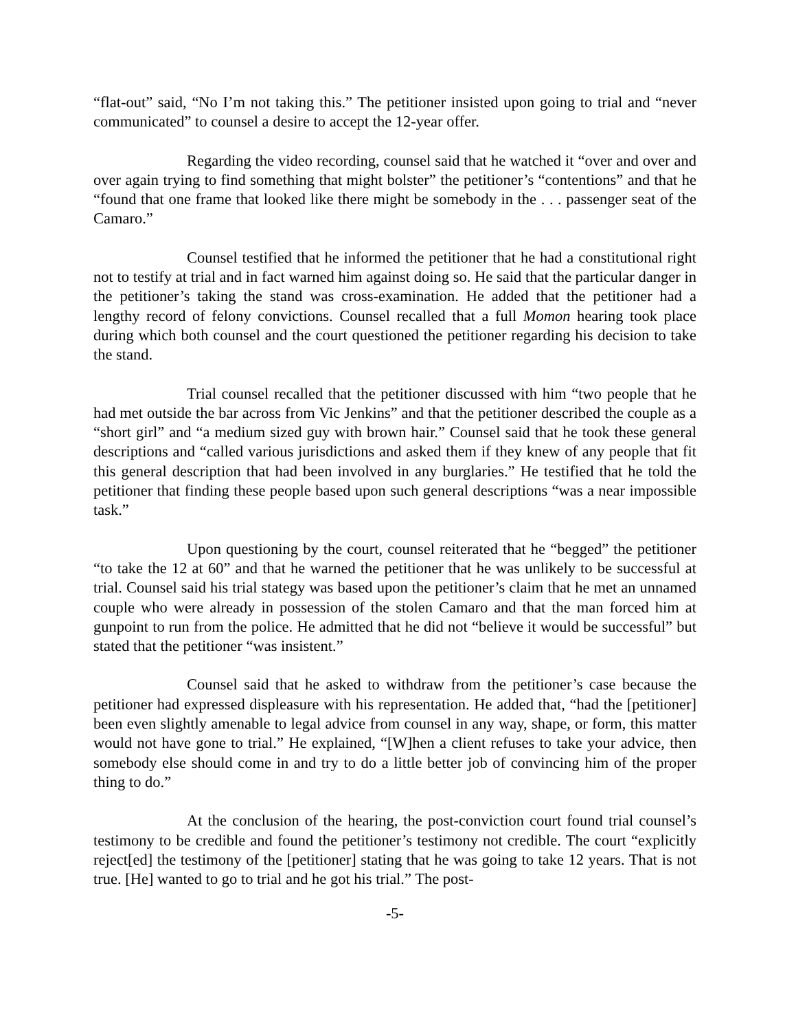“flat-out” said, “No I’m not taking this.” The petitioner insisted upon going to trial and “never communicated” to counsel a desire to accept the 12-year offer.
Regarding the video recording, counsel said that he watched it “over and over and over again trying to find something that might bolster” the petitioner’s “contentions” and that he “found that one frame that looked like there might be somebody in the . . . passenger seat of the Camaro.”
Counsel testified that he informed the petitioner that he had a constitutional right not to testify at trial and in fact warned him against doing so. He said that the particular danger in the petitioner’s taking the stand was cross-examination. He added that the petitioner had a lengthy record of felony convictions. Counsel recalled that a full Momon hearing took place during which both counsel and the court questioned the petitioner regarding his decision to take the stand.
Trial counsel recalled that the petitioner discussed with him “two people that he had met outside the bar across from Vic Jenkins” and that the petitioner described the couple as a “short girl” and “a medium sized guy with brown hair.” Counsel said that he took these general descriptions and “called various jurisdictions and asked them if they knew of any people that fit this general description that had been involved in any burglaries.” He testified that he told the petitioner that finding these people based upon such general descriptions “was a near impossible task.”
Upon questioning by the court, counsel reiterated that he “begged” the petitioner “to take the 12 at 60” and that he warned the petitioner that he was unlikely to be successful at trial. Counsel said his trial stategy was based upon the petitioner’s claim that he met an unnamed couple who were already in possession of the stolen Camaro and that the man forced him at gunpoint to run from the police. He admitted that he did not “believe it would be successful” but stated that the petitioner “was insistent.”
Counsel said that he asked to withdraw from the petitioner’s case because the petitioner had expressed displeasure with his representation. He added that, “had the [petitioner] been even slightly amenable to legal advice from counsel in any way, shape, or form, this matter would not have gone to trial.” He explained, “[W]hen a client refuses to take your advice, then somebody else should come in and try to do a little better job of convincing him of the proper thing to do.”
At the conclusion of the hearing, the post-conviction court found trial counsel’s testimony to be credible and found the petitioner’s testimony not credible. The court “explicitly reject[ed] the testimony of the [petitioner] stating that he was going to take 12 years. That is not true. [He] wanted to go to trial and he got his trial.” The post-
-5-